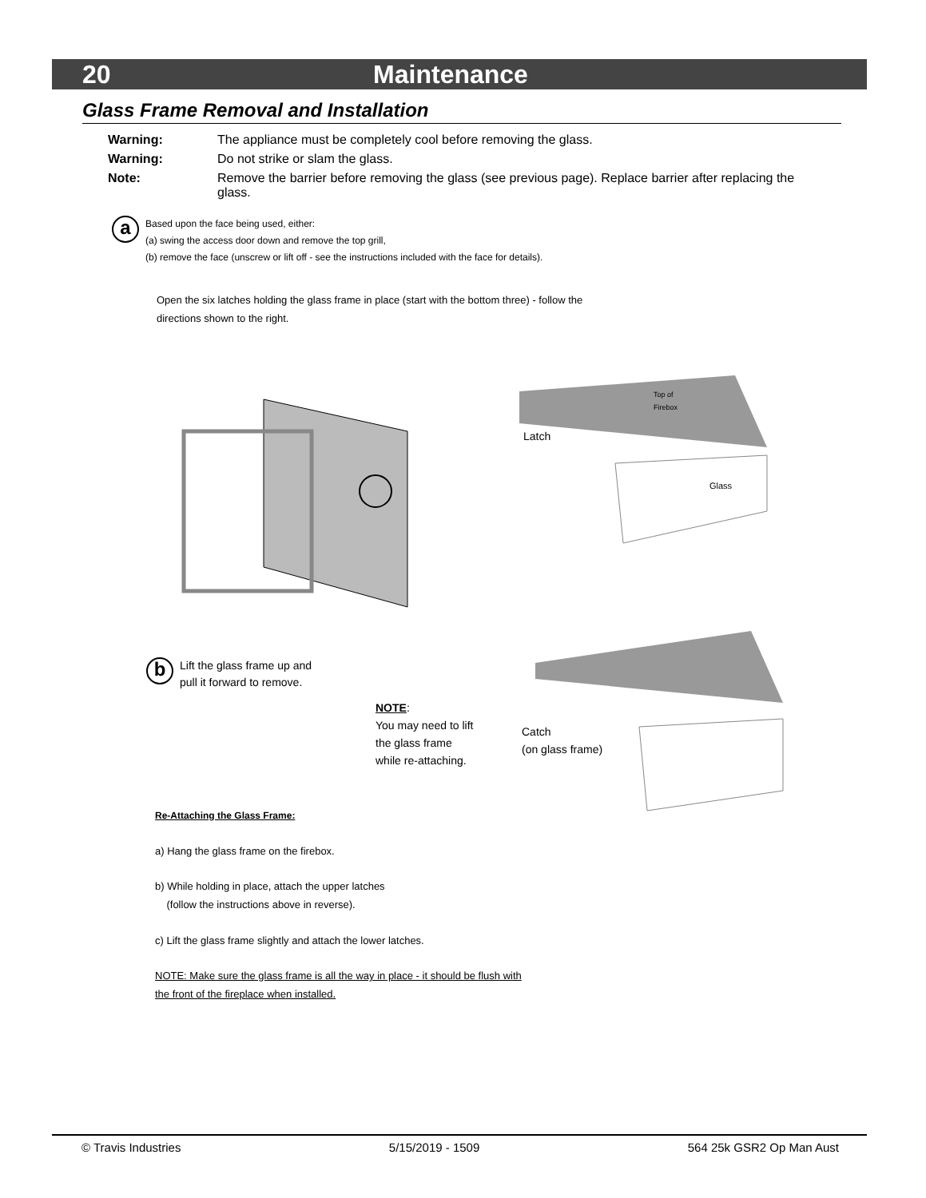20 Maintenance
Glass Frame Removal and Installation
Warning: The appliance must be completely cool before removing the glass.
Warning: Do not strike or slam the glass.
Note: Remove the barrier before removing the glass (see previous page). Replace barrier after replacing the glass.
a
Based upon the face being used, either:
(a) swing the access door down and remove the top grill,
(b) remove the face (unscrew or lift off - see the instructions included with the face for details).
Open the six latches holding the glass frame in place (start with the bottom three) - follow the
directions shown to the right.
Top of
Firebox
Latch
Glass
b
Lift the glass frame up and
pull it forward to remove.
NOTE:
You may need to lift
the glass frame
while re-attaching.
Catch
(on glass frame)
Re-Attaching the Glass Frame:
a) Hang the glass frame on the firebox.
b) While holding in place, attach the upper latches
(follow the instructions above in reverse).
c) Lift the glass frame slightly and attach the lower latches.
NOTE: Make sure the glass frame is all the way in place - it should be flush with
the front of the fireplace when installed.
© Travis Industries 5/15/2019 - 1509 564 25k GSR2 Op Man Aust